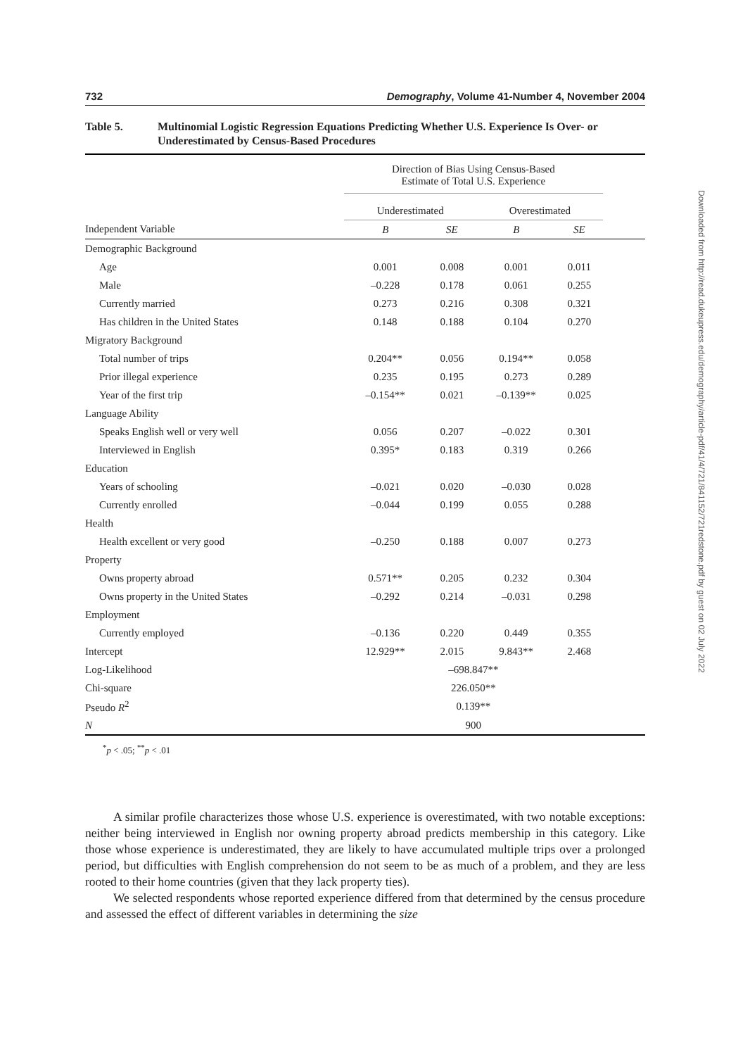732 Demography, Volume 41-Number 4, November 2004
Table 5. Multinomial Logistic Regression Equations Predicting Whether U.S. Experience Is Over- or Underestimated by Census-Based Procedures
| | Direction of Bias Using Census-Based Estimate of Total U.S. Experience | | | | |
| --- | --- | --- | --- | --- | --- |
| | Underestimated | | Overestimated | | |
| Independent Variable | B | SE | B | SE | |
| Demographic Background | | | | | |
| Age | 0.001 | 0.008 | 0.001 | 0.011 | |
| Male | –0.228 | 0.178 | 0.061 | 0.255 | |
| Currently married | 0.273 | 0.216 | 0.308 | 0.321 | |
| Has children in the United States | 0.148 | 0.188 | 0.104 | 0.270 | |
| Migratory Background | | | | | |
| Total number of trips | 0.204** | 0.056 | 0.194** | 0.058 | |
| Prior illegal experience | 0.235 | 0.195 | 0.273 | 0.289 | |
| Year of the first trip | –0.154** | 0.021 | –0.139** | 0.025 | |
| Language Ability | | | | | |
| Speaks English well or very well | 0.056 | 0.207 | –0.022 | 0.301 | |
| Interviewed in English | 0.395* | 0.183 | 0.319 | 0.266 | |
| Education | | | | | |
| Years of schooling | –0.021 | 0.020 | –0.030 | 0.028 | |
| Currently enrolled | –0.044 | 0.199 | 0.055 | 0.288 | |
| Health | | | | | |
| Health excellent or very good | –0.250 | 0.188 | 0.007 | 0.273 | |
| Property | | | | | |
| Owns property abroad | 0.571** | 0.205 | 0.232 | 0.304 | |
| Owns property in the United States | –0.292 | 0.214 | –0.031 | 0.298 | |
| Employment | | | | | |
| Currently employed | –0.136 | 0.220 | 0.449 | 0.355 | |
| Intercept | 12.929** | 2.015 | 9.843** | 2.468 | |
| Log-Likelihood | –698.847** | | | | |
| Chi-square | 226.050** | | | | |
| Pseudo R<sup>2</sup> | 0.139** | | | | |
| N | 900 | | | | |
<sup>*</sup> p < .05; <sup>**</sup>p < .01
A similar profile characterizes those whose U.S. experience is overestimated, with two notable exceptions: neither being interviewed in English nor owning property abroad predicts membership in this category. Like those whose experience is underestimated, they are likely to have accumulated multiple trips over a prolonged period, but difficulties with English comprehension do not seem to be as much of a problem, and they are less rooted to their home countries (given that they lack property ties).
We selected respondents whose reported experience differed from that determined by the census procedure and assessed the effect of different variables in determining the size
Downloaded from http://read.dukeupress.edu/demography/article-pdf/41/4/721/841152/721redstone.pdf by guest on 02 July 2022